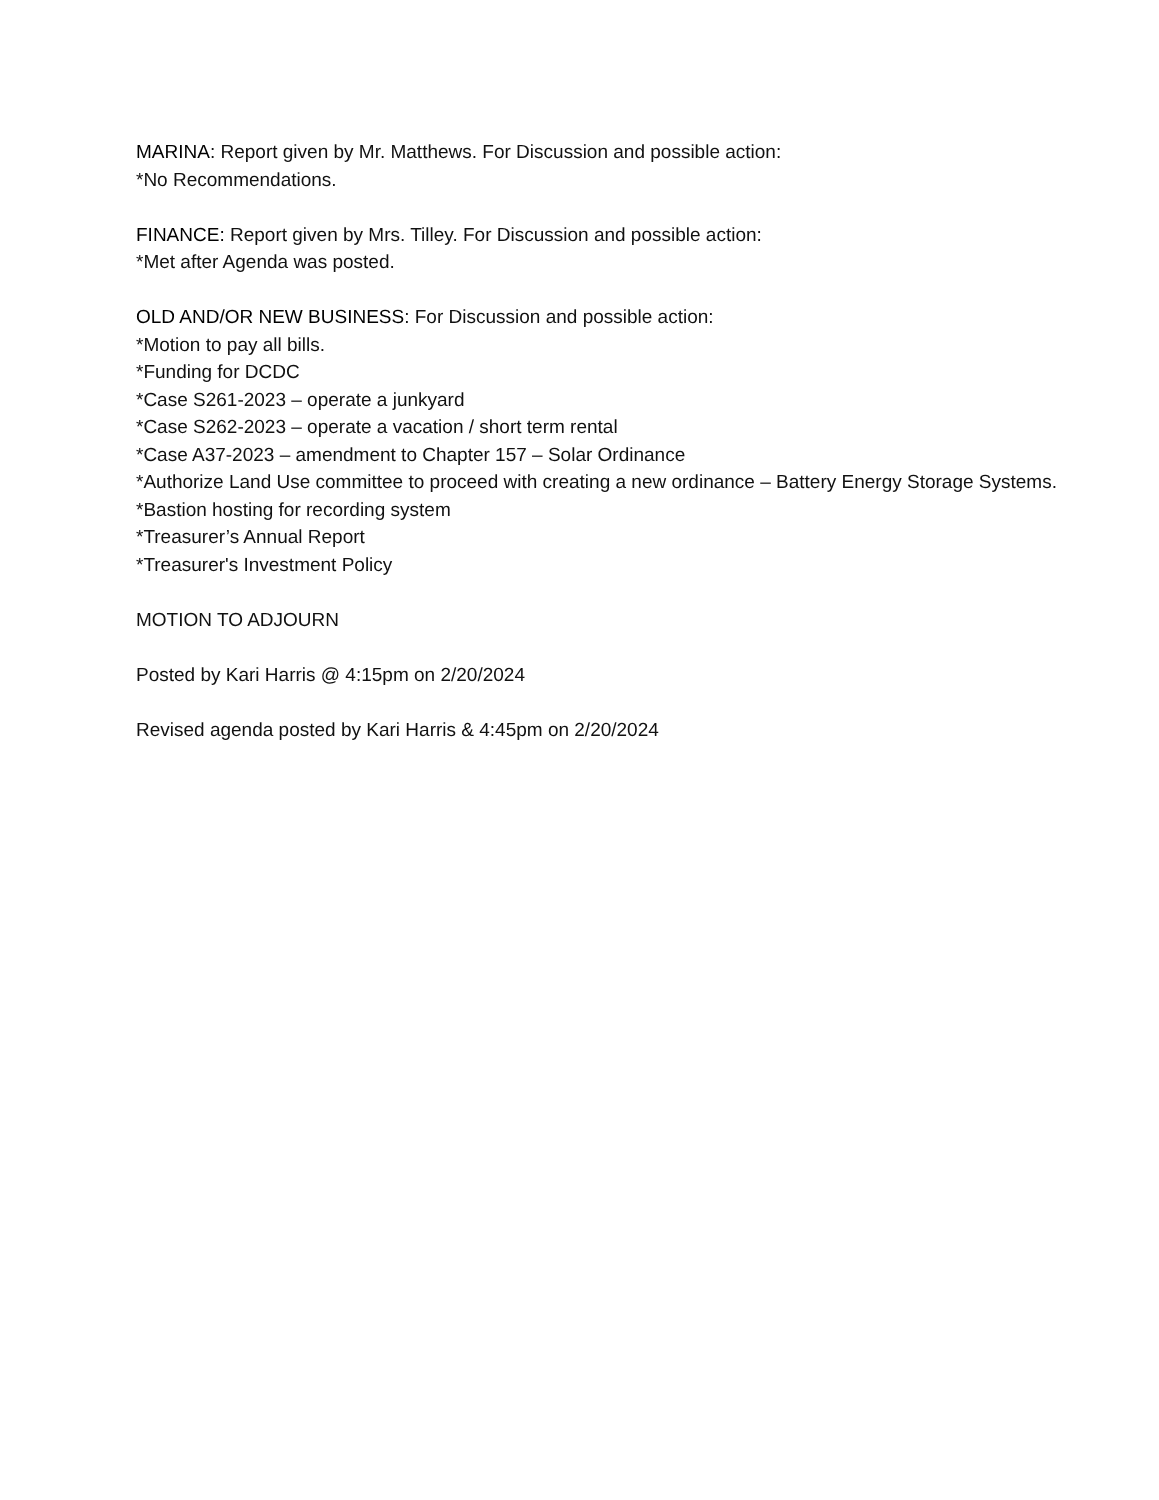MARINA: Report given by Mr. Matthews. For Discussion and possible action:
*No Recommendations.
FINANCE: Report given by Mrs. Tilley. For Discussion and possible action:
*Met after Agenda was posted.
OLD AND/OR NEW BUSINESS: For Discussion and possible action:
*Motion to pay all bills.
*Funding for DCDC
*Case S261-2023 – operate a junkyard
*Case S262-2023 – operate a vacation / short term rental
*Case A37-2023 – amendment to Chapter 157 – Solar Ordinance
*Authorize Land Use committee to proceed with creating a new ordinance – Battery Energy Storage Systems.
*Bastion hosting for recording system
*Treasurer’s Annual Report
*Treasurer's Investment Policy
MOTION TO ADJOURN
Posted by Kari Harris @ 4:15pm on 2/20/2024
Revised agenda posted by Kari Harris & 4:45pm on 2/20/2024